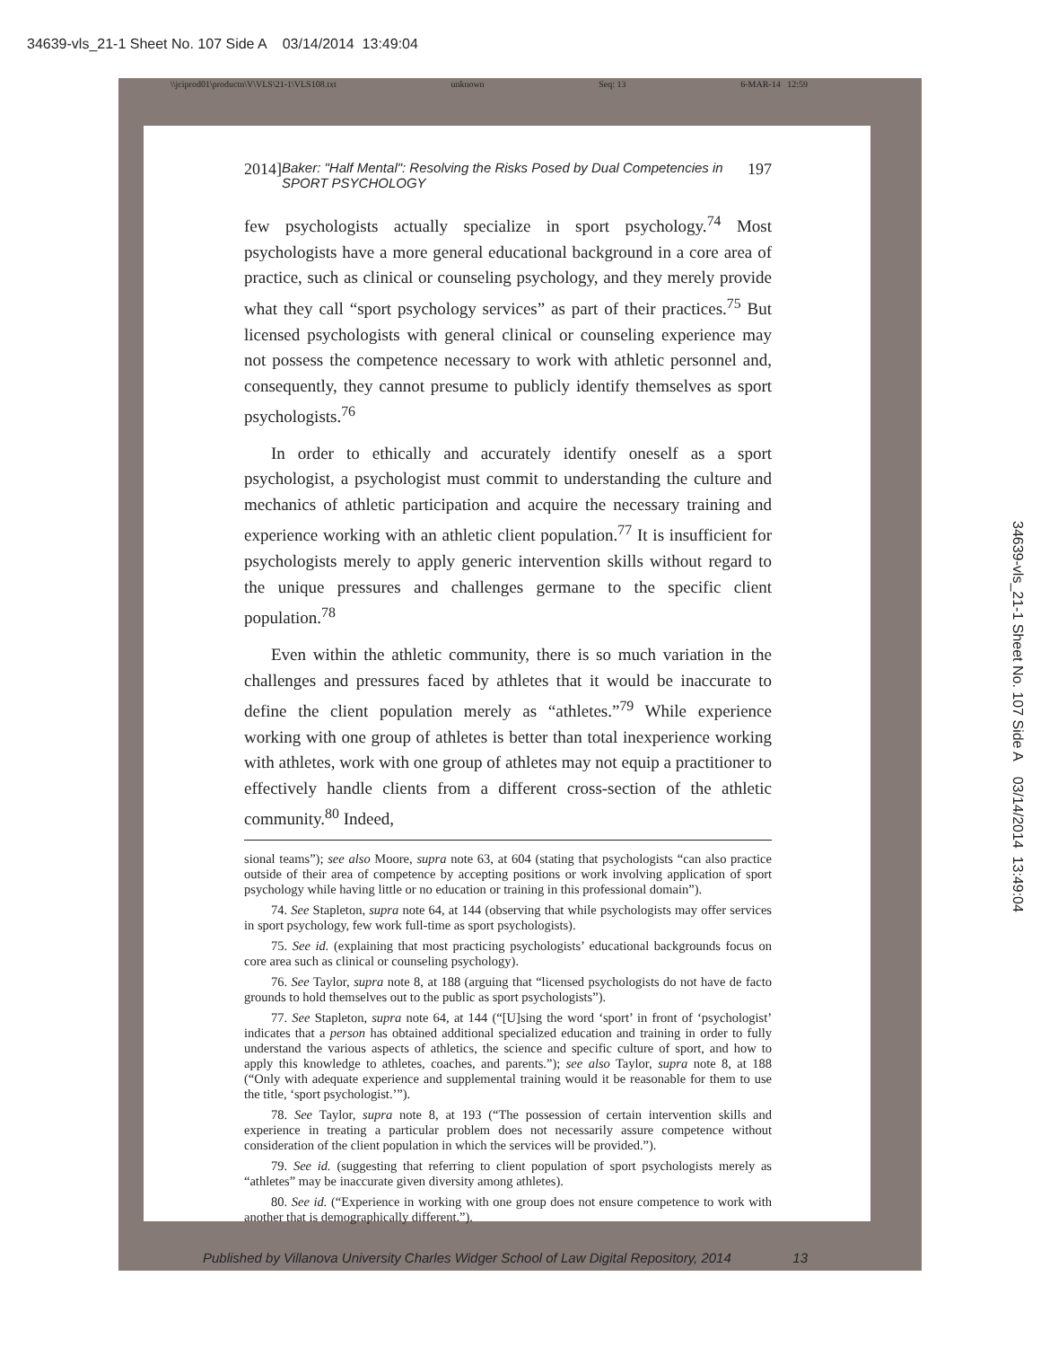34639-vls_21-1 Sheet No. 107 Side A 03/14/2014 13:49:04
\\jciprod01\productn\V\VLS\21-1\VLS108.txt unknown Seq: 13 6-MAR-14 12:59
2014] Baker: "Half Mental": Resolving the Risks Posed by Dual Competencies in SPORT PSYCHOLOGY 197
few psychologists actually specialize in sport psychology.<sup>74</sup> Most psychologists have a more general educational background in a core area of practice, such as clinical or counseling psychology, and they merely provide what they call “sport psychology services” as part of their practices.<sup>75</sup> But licensed psychologists with general clinical or counseling experience may not possess the competence necessary to work with athletic personnel and, consequently, they cannot presume to publicly identify themselves as sport psychologists.<sup>76</sup>
In order to ethically and accurately identify oneself as a sport psychologist, a psychologist must commit to understanding the culture and mechanics of athletic participation and acquire the necessary training and experience working with an athletic client population.<sup>77</sup> It is insufficient for psychologists merely to apply generic intervention skills without regard to the unique pressures and challenges germane to the specific client population.<sup>78</sup>
Even within the athletic community, there is so much variation in the challenges and pressures faced by athletes that it would be inaccurate to define the client population merely as “athletes.”<sup>79</sup> While experience working with one group of athletes is better than total inexperience working with athletes, work with one group of athletes may not equip a practitioner to effectively handle clients from a different cross-section of the athletic community.<sup>80</sup> Indeed,
sional teams”); see also Moore, supra note 63, at 604 (stating that psychologists “can also practice outside of their area of competence by accepting positions or work involving application of sport psychology while having little or no education or training in this professional domain”).
74. See Stapleton, supra note 64, at 144 (observing that while psychologists may offer services in sport psychology, few work full-time as sport psychologists).
75. See id. (explaining that most practicing psychologists’ educational backgrounds focus on core area such as clinical or counseling psychology).
76. See Taylor, supra note 8, at 188 (arguing that “licensed psychologists do not have de facto grounds to hold themselves out to the public as sport psychologists”).
77. See Stapleton, supra note 64, at 144 (“[U]sing the word ‘sport’ in front of ‘psychologist’ indicates that a person has obtained additional specialized education and training in order to fully understand the various aspects of athletics, the science and specific culture of sport, and how to apply this knowledge to athletes, coaches, and parents.”); see also Taylor, supra note 8, at 188 (“Only with adequate experience and supplemental training would it be reasonable for them to use the title, ‘sport psychologist.’”).
78. See Taylor, supra note 8, at 193 (“The possession of certain intervention skills and experience in treating a particular problem does not necessarily assure competence without consideration of the client population in which the services will be provided.”).
79. See id. (suggesting that referring to client population of sport psychologists merely as “athletes” may be inaccurate given diversity among athletes).
80. See id. (“Experience in working with one group does not ensure competence to work with another that is demographically different.”).
Published by Villanova University Charles Widger School of Law Digital Repository, 2014 13
34639-vls_21-1 Sheet No. 107 Side A 03/14/2014 13:49:04